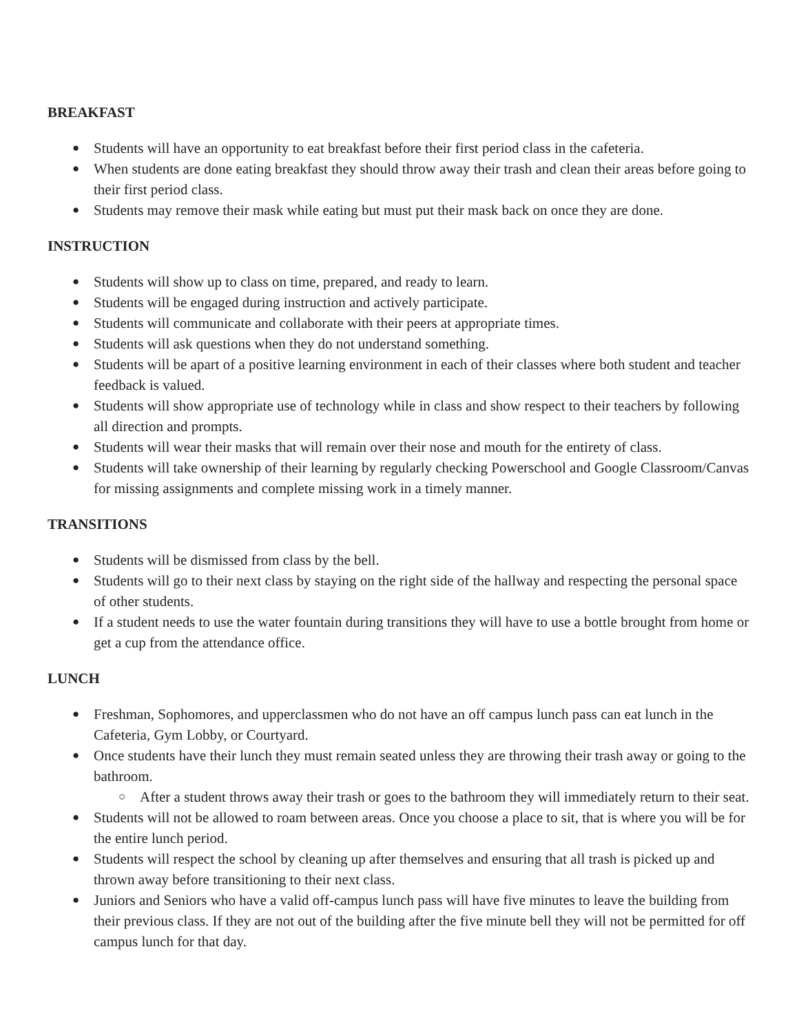BREAKFAST
● Students will have an opportunity to eat breakfast before their first period class in the cafeteria.
● When students are done eating breakfast they should throw away their trash and clean their areas before going to their first period class.
● Students may remove their mask while eating but must put their mask back on once they are done.
INSTRUCTION
● Students will show up to class on time, prepared, and ready to learn.
● Students will be engaged during instruction and actively participate.
● Students will communicate and collaborate with their peers at appropriate times.
● Students will ask questions when they do not understand something.
● Students will be apart of a positive learning environment in each of their classes where both student and teacher feedback is valued.
● Students will show appropriate use of technology while in class and show respect to their teachers by following all direction and prompts.
● Students will wear their masks that will remain over their nose and mouth for the entirety of class.
● Students will take ownership of their learning by regularly checking Powerschool and Google Classroom/Canvas for missing assignments and complete missing work in a timely manner.
TRANSITIONS
● Students will be dismissed from class by the bell.
● Students will go to their next class by staying on the right side of the hallway and respecting the personal space of other students.
● If a student needs to use the water fountain during transitions they will have to use a bottle brought from home or get a cup from the attendance office.
LUNCH
● Freshman, Sophomores, and upperclassmen who do not have an off campus lunch pass can eat lunch in the Cafeteria, Gym Lobby, or Courtyard.
● Once students have their lunch they must remain seated unless they are throwing their trash away or going to the bathroom.
○ After a student throws away their trash or goes to the bathroom they will immediately return to their seat.
● Students will not be allowed to roam between areas. Once you choose a place to sit, that is where you will be for the entire lunch period.
● Students will respect the school by cleaning up after themselves and ensuring that all trash is picked up and thrown away before transitioning to their next class.
● Juniors and Seniors who have a valid off-campus lunch pass will have five minutes to leave the building from their previous class. If they are not out of the building after the five minute bell they will not be permitted for off campus lunch for that day.